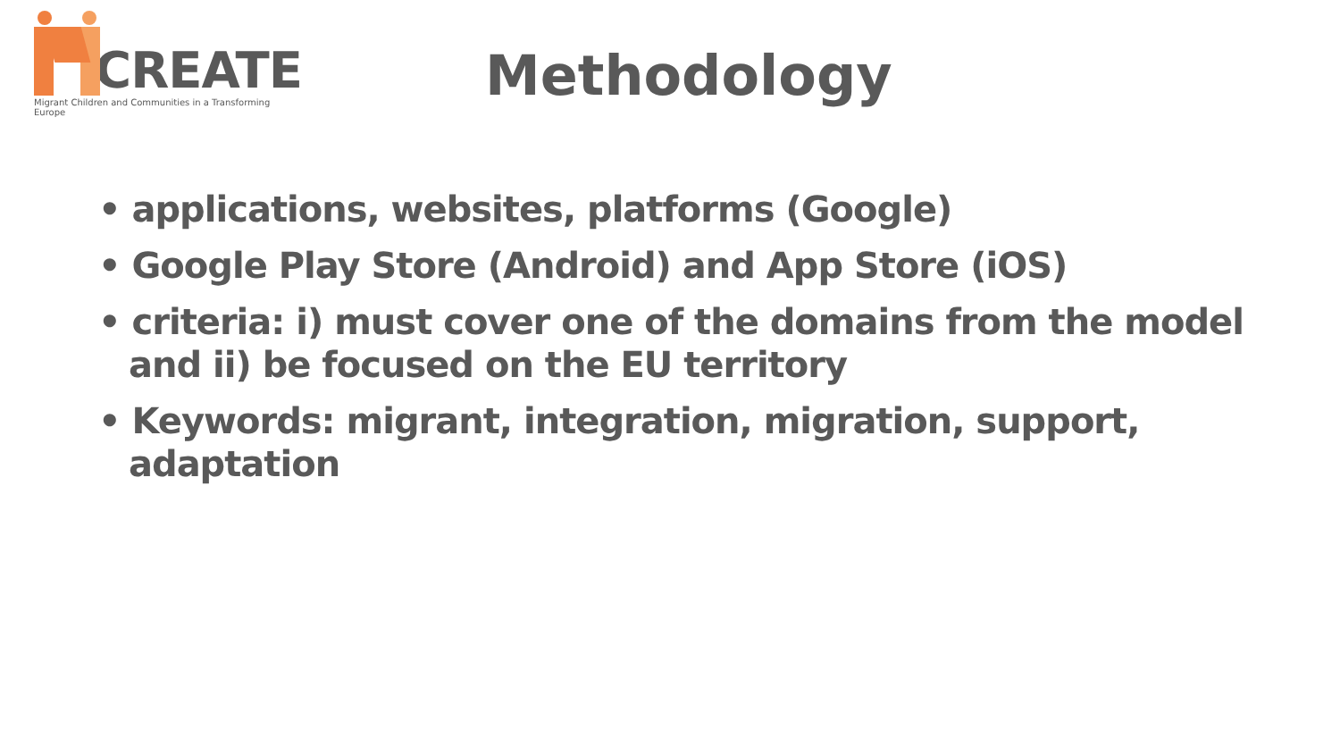CREATE
Migrant Children and Communities in a Transforming Europe
Methodology
• applications, websites, platforms (Google)
• Google Play Store (Android) and App Store (iOS)
• criteria: i) must cover one of the domains from the model and ii) be focused on the EU territory
• Keywords: migrant, integration, migration, support, adaptation